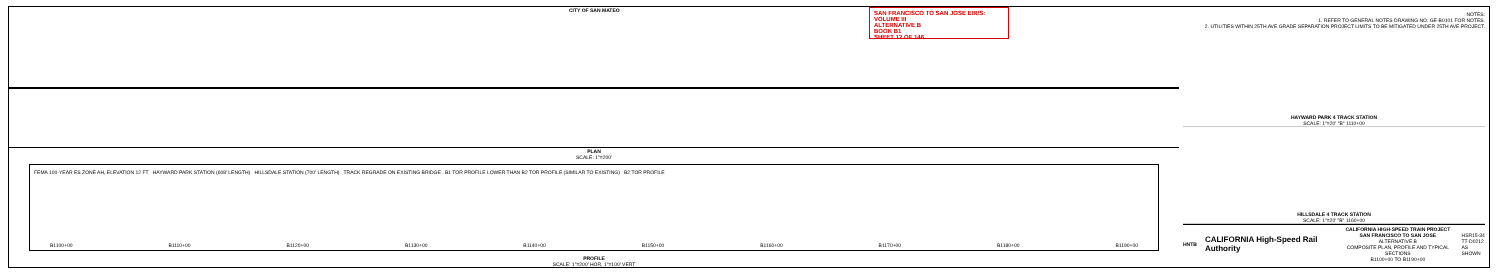CITY OF SAN MATEO
SAN FRANCISCO TO SAN JOSE EIR/S: VOLUME III
ALTERNATIVE B
BOOK B1
SHEET 12 OF 146
PLAN
SCALE: 1"=200'
FEMA 100-YEAR ES ZONE AH, ELEVATION 12 FT HAYWARD PARK STATION (608' LENGTH) HILLSDALE STATION (700' LENGTH) TRACK REGRADE ON EXISTING BRIDGE B1 TOR PROFILE LOWER THAN B2 TOR PROFILE (SIMILAR TO EXISTING) B2 TOR PROFILE
B1100+00 B1110+00 B1120+00 B1130+00 B1140+00 B1150+00 B1160+00 B1170+00 B1180+00 B1190+00
PROFILE
SCALE: 1"=200' HOR, 1"=100' VERT
NOTES:
1. REFER TO GENERAL NOTES DRAWING NO. GE-B0101 FOR NOTES.
2. UTILITIES WITHIN 25TH AVE GRADE SEPARATION PROJECT LIMITS TO BE MITIGATED UNDER 25TH AVE PROJECT.
HAYWARD PARK 4 TRACK STATION
SCALE: 1"=20' "B" 1110+00
HILLSDALE 4 TRACK STATION
SCALE: 1"=20' "B" 1160+00
HNTB CALIFORNIA High-Speed Rail Authority
CALIFORNIA HIGH-SPEED TRAIN PROJECT
SAN FRANCISCO TO SAN JOSE
ALTERNATIVE B
COMPOSITE PLAN, PROFILE AND TYPICAL SECTIONS
B1100+00 TO B1190+00
HSR15-34
TT-D0212
AS SHOWN